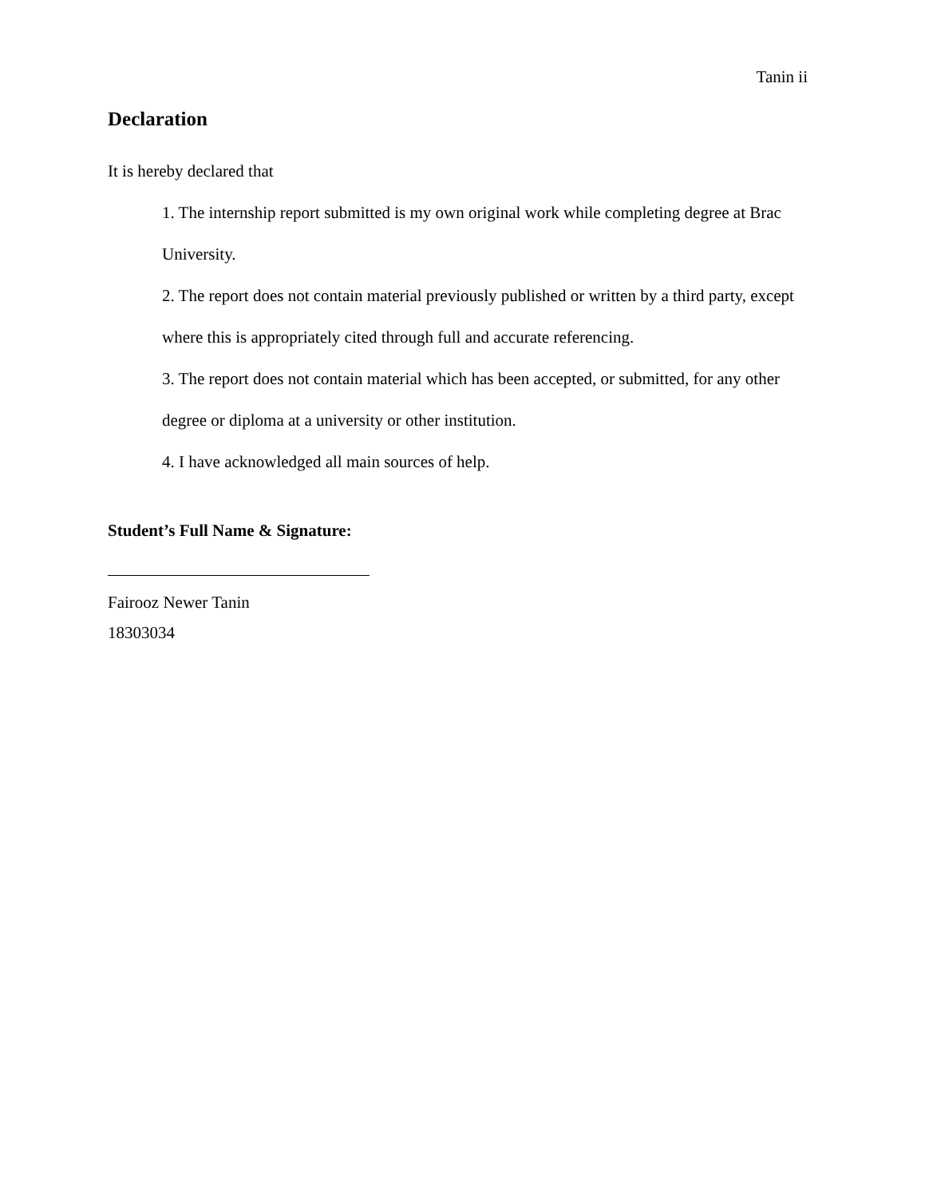Tanin ii
Declaration
It is hereby declared that
1. The internship report submitted is my own original work while completing degree at Brac University.
2. The report does not contain material previously published or written by a third party, except where this is appropriately cited through full and accurate referencing.
3. The report does not contain material which has been accepted, or submitted, for any other degree or diploma at a university or other institution.
4. I have acknowledged all main sources of help.
Student’s Full Name & Signature:
Fairooz Newer Tanin
18303034